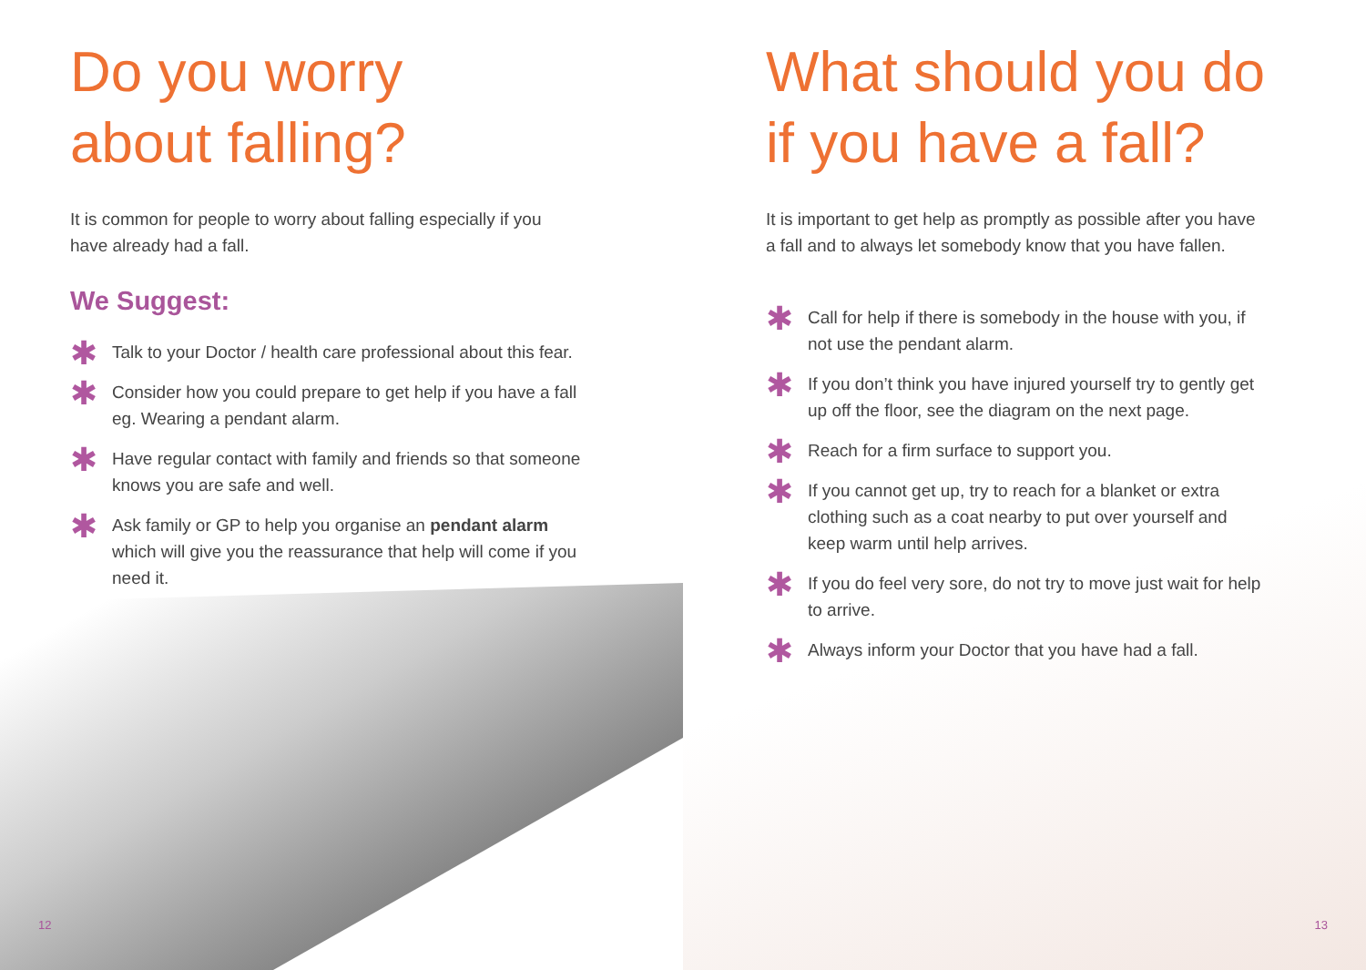Do you worry
about falling?
It is common for people to worry about falling especially if you have already had a fall.
We Suggest:
✱ Talk to your Doctor / health care professional about this fear.
✱ Consider how you could prepare to get help if you have a fall eg. Wearing a pendant alarm.
✱ Have regular contact with family and friends so that someone knows you are safe and well.
✱ Ask family or GP to help you organise an pendant alarm which will give you the reassurance that help will come if you need it.
12
What should you do if you have a fall?
It is important to get help as promptly as possible after you have a fall and to always let somebody know that you have fallen.
✱ Call for help if there is somebody in the house with you, if not use the pendant alarm.
✱ If you don’t think you have injured yourself try to gently get up off the floor, see the diagram on the next page.
✱ Reach for a firm surface to support you.
✱ If you cannot get up, try to reach for a blanket or extra clothing such as a coat nearby to put over yourself and keep warm until help arrives.
✱ If you do feel very sore, do not try to move just wait for help to arrive.
✱ Always inform your Doctor that you have had a fall.
13